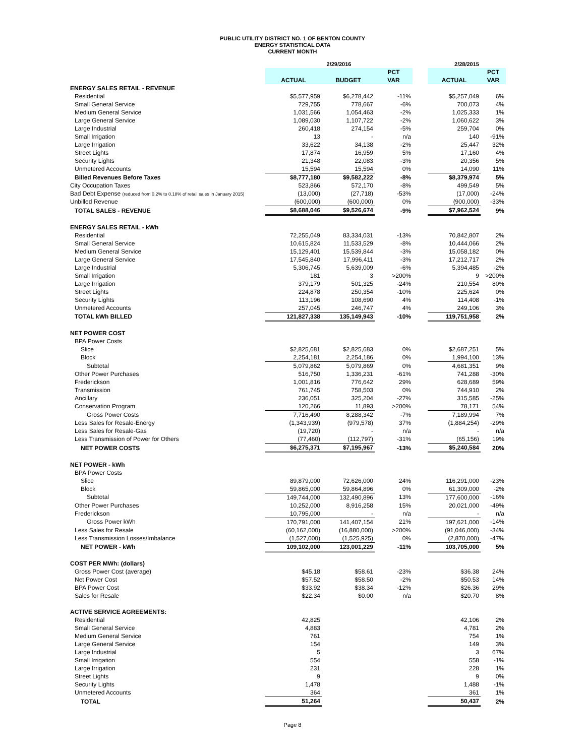PUBLIC UTILITY DISTRICT NO. 1 OF BENTON COUNTY
ENERGY STATISTICAL DATA
CURRENT MONTH
| | 2/29/2016 | | | | 2/28/2015 | |
| --- | --- | --- | --- | --- | --- | --- |
| | | | PCT | | | PCT |
| | ACTUAL | BUDGET | VAR | | ACTUAL | VAR |
| ENERGY SALES RETAIL - REVENUE | | | | | | |
| Residential | $5,577,959 | $6,278,442 | -11% | | $5,257,049 | 6% |
| Small General Service | 729,755 | 778,667 | -6% | | 700,073 | 4% |
| Medium General Service | 1,031,566 | 1,054,463 | -2% | | 1,025,333 | 1% |
| Large General Service | 1,089,030 | 1,107,722 | -2% | | 1,060,622 | 3% |
| Large Industrial | 260,418 | 274,154 | -5% | | 259,704 | 0% |
| Small Irrigation | 13 | - | n/a | | 140 | -91% |
| Large Irrigation | 33,622 | 34,138 | -2% | | 25,447 | 32% |
| Street Lights | 17,874 | 16,959 | 5% | | 17,160 | 4% |
| Security Lights | 21,348 | 22,083 | -3% | | 20,356 | 5% |
| Unmetered Accounts | 15,594 | 15,594 | 0% | | 14,090 | 11% |
| Billed Revenues Before Taxes | $8,777,180 | $9,582,222 | -8% | | $8,379,974 | 5% |
| City Occupation Taxes | 523,866 | 572,170 | -8% | | 499,549 | 5% |
| Bad Debt Expense (reduced from 0.2% to 0.18% of retail sales in January 2015) | (13,000) | (27,718) | -53% | | (17,000) | -24% |
| Unbilled Revenue | (600,000) | (600,000) | 0% | | (900,000) | -33% |
| TOTAL SALES - REVENUE | $8,688,046 | $9,526,674 | -9% | | $7,962,524 | 9% |
| ENERGY SALES RETAIL - kWh | | | | | | |
| Residential | 72,255,049 | 83,334,031 | -13% | | 70,842,807 | 2% |
| Small General Service | 10,615,824 | 11,533,529 | -8% | | 10,444,066 | 2% |
| Medium General Service | 15,129,401 | 15,539,844 | -3% | | 15,058,182 | 0% |
| Large General Service | 17,545,840 | 17,996,411 | -3% | | 17,212,717 | 2% |
| Large Industrial | 5,306,745 | 5,639,009 | -6% | | 5,394,485 | -2% |
| Small Irrigation | 181 | 3 | >200% | | 9 | >200% |
| Large Irrigation | 379,179 | 501,325 | -24% | | 210,554 | 80% |
| Street Lights | 224,878 | 250,354 | -10% | | 225,624 | 0% |
| Security Lights | 113,196 | 108,690 | 4% | | 114,408 | -1% |
| Unmetered Accounts | 257,045 | 246,747 | 4% | | 249,106 | 3% |
| TOTAL kWh BILLED | 121,827,338 | 135,149,943 | -10% | | 119,751,958 | 2% |
| NET POWER COST | | | | | | |
| BPA Power Costs | | | | | | |
| Slice | $2,825,681 | $2,825,683 | 0% | | $2,687,251 | 5% |
| Block | 2,254,181 | 2,254,186 | 0% | | 1,994,100 | 13% |
| Subtotal | 5,079,862 | 5,079,869 | 0% | | 4,681,351 | 9% |
| Other Power Purchases | 516,750 | 1,336,231 | -61% | | 741,288 | -30% |
| Frederickson | 1,001,816 | 776,642 | 29% | | 628,689 | 59% |
| Transmission | 761,745 | 758,503 | 0% | | 744,910 | 2% |
| Ancillary | 236,051 | 325,204 | -27% | | 315,585 | -25% |
| Conservation Program | 120,266 | 11,893 | >200% | | 78,171 | 54% |
| Gross Power Costs | 7,716,490 | 8,288,342 | -7% | | 7,189,994 | 7% |
| Less Sales for Resale-Energy | (1,343,939) | (979,578) | 37% | | (1,884,254) | -29% |
| Less Sales for Resale-Gas | (19,720) | - | n/a | | - | n/a |
| Less Transmission of Power for Others | (77,460) | (112,797) | -31% | | (65,156) | 19% |
| NET POWER COSTS | $6,275,371 | $7,195,967 | -13% | | $5,240,584 | 20% |
| NET POWER - kWh | | | | | | |
| BPA Power Costs | | | | | | |
| Slice | 89,879,000 | 72,626,000 | 24% | | 116,291,000 | -23% |
| Block | 59,865,000 | 59,864,896 | 0% | | 61,309,000 | -2% |
| Subtotal | 149,744,000 | 132,490,896 | 13% | | 177,600,000 | -16% |
| Other Power Purchases | 10,252,000 | 8,916,258 | 15% | | 20,021,000 | -49% |
| Frederickson | 10,795,000 | - | n/a | | - | n/a |
| Gross Power kWh | 170,791,000 | 141,407,154 | 21% | | 197,621,000 | -14% |
| Less Sales for Resale | (60,162,000) | (16,880,000) | >200% | | (91,046,000) | -34% |
| Less Transmission Losses/Imbalance | (1,527,000) | (1,525,925) | 0% | | (2,870,000) | -47% |
| NET POWER - kWh | 109,102,000 | 123,001,229 | -11% | | 103,705,000 | 5% |
| COST PER MWh: (dollars) | | | | | | |
| Gross Power Cost (average) | $45.18 | $58.61 | -23% | | $36.38 | 24% |
| Net Power Cost | $57.52 | $58.50 | -2% | | $50.53 | 14% |
| BPA Power Cost | $33.92 | $38.34 | -12% | | $26.36 | 29% |
| Sales for Resale | $22.34 | $0.00 | n/a | | $20.70 | 8% |
| ACTIVE SERVICE AGREEMENTS: | | | | | | |
| Residential | 42,825 | | | | 42,106 | 2% |
| Small General Service | 4,883 | | | | 4,781 | 2% |
| Medium General Service | 761 | | | | 754 | 1% |
| Large General Service | 154 | | | | 149 | 3% |
| Large Industrial | 5 | | | | 3 | 67% |
| Small Irrigation | 554 | | | | 558 | -1% |
| Large Irrigation | 231 | | | | 228 | 1% |
| Street Lights | 9 | | | | 9 | 0% |
| Security Lights | 1,478 | | | | 1,488 | -1% |
| Unmetered Accounts | 364 | | | | 361 | 1% |
| TOTAL | 51,264 | | | | 50,437 | 2% |
Page 8